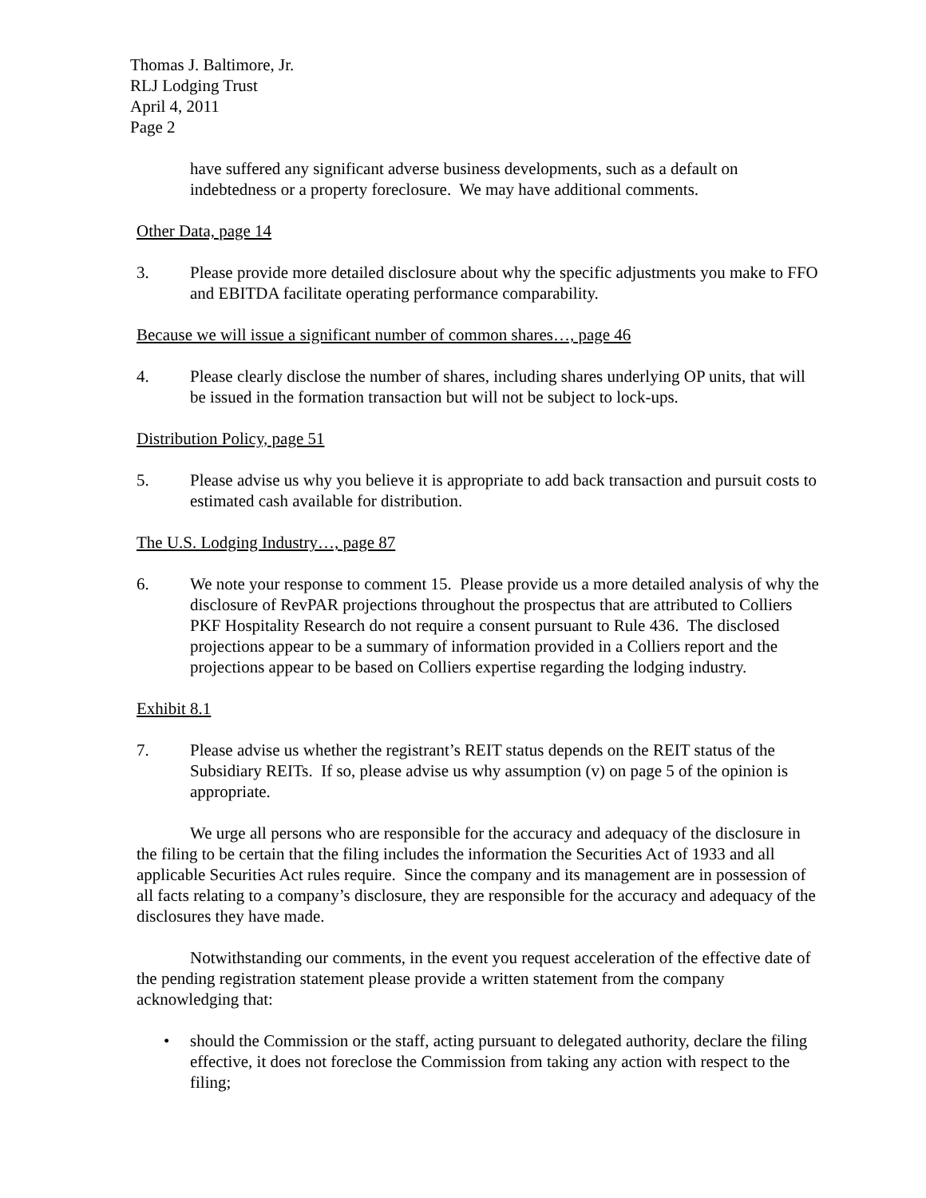Thomas J. Baltimore, Jr.
RLJ Lodging Trust
April 4, 2011
Page 2
have suffered any significant adverse business developments, such as a default on indebtedness or a property foreclosure. We may have additional comments.
Other Data, page 14
3. Please provide more detailed disclosure about why the specific adjustments you make to FFO and EBITDA facilitate operating performance comparability.
Because we will issue a significant number of common shares…, page 46
4. Please clearly disclose the number of shares, including shares underlying OP units, that will be issued in the formation transaction but will not be subject to lock-ups.
Distribution Policy, page 51
5. Please advise us why you believe it is appropriate to add back transaction and pursuit costs to estimated cash available for distribution.
The U.S. Lodging Industry…, page 87
6. We note your response to comment 15. Please provide us a more detailed analysis of why the disclosure of RevPAR projections throughout the prospectus that are attributed to Colliers PKF Hospitality Research do not require a consent pursuant to Rule 436. The disclosed projections appear to be a summary of information provided in a Colliers report and the projections appear to be based on Colliers expertise regarding the lodging industry.
Exhibit 8.1
7. Please advise us whether the registrant’s REIT status depends on the REIT status of the Subsidiary REITs. If so, please advise us why assumption (v) on page 5 of the opinion is appropriate.
We urge all persons who are responsible for the accuracy and adequacy of the disclosure in the filing to be certain that the filing includes the information the Securities Act of 1933 and all applicable Securities Act rules require. Since the company and its management are in possession of all facts relating to a company’s disclosure, they are responsible for the accuracy and adequacy of the disclosures they have made.
Notwithstanding our comments, in the event you request acceleration of the effective date of the pending registration statement please provide a written statement from the company acknowledging that:
• should the Commission or the staff, acting pursuant to delegated authority, declare the filing effective, it does not foreclose the Commission from taking any action with respect to the filing;